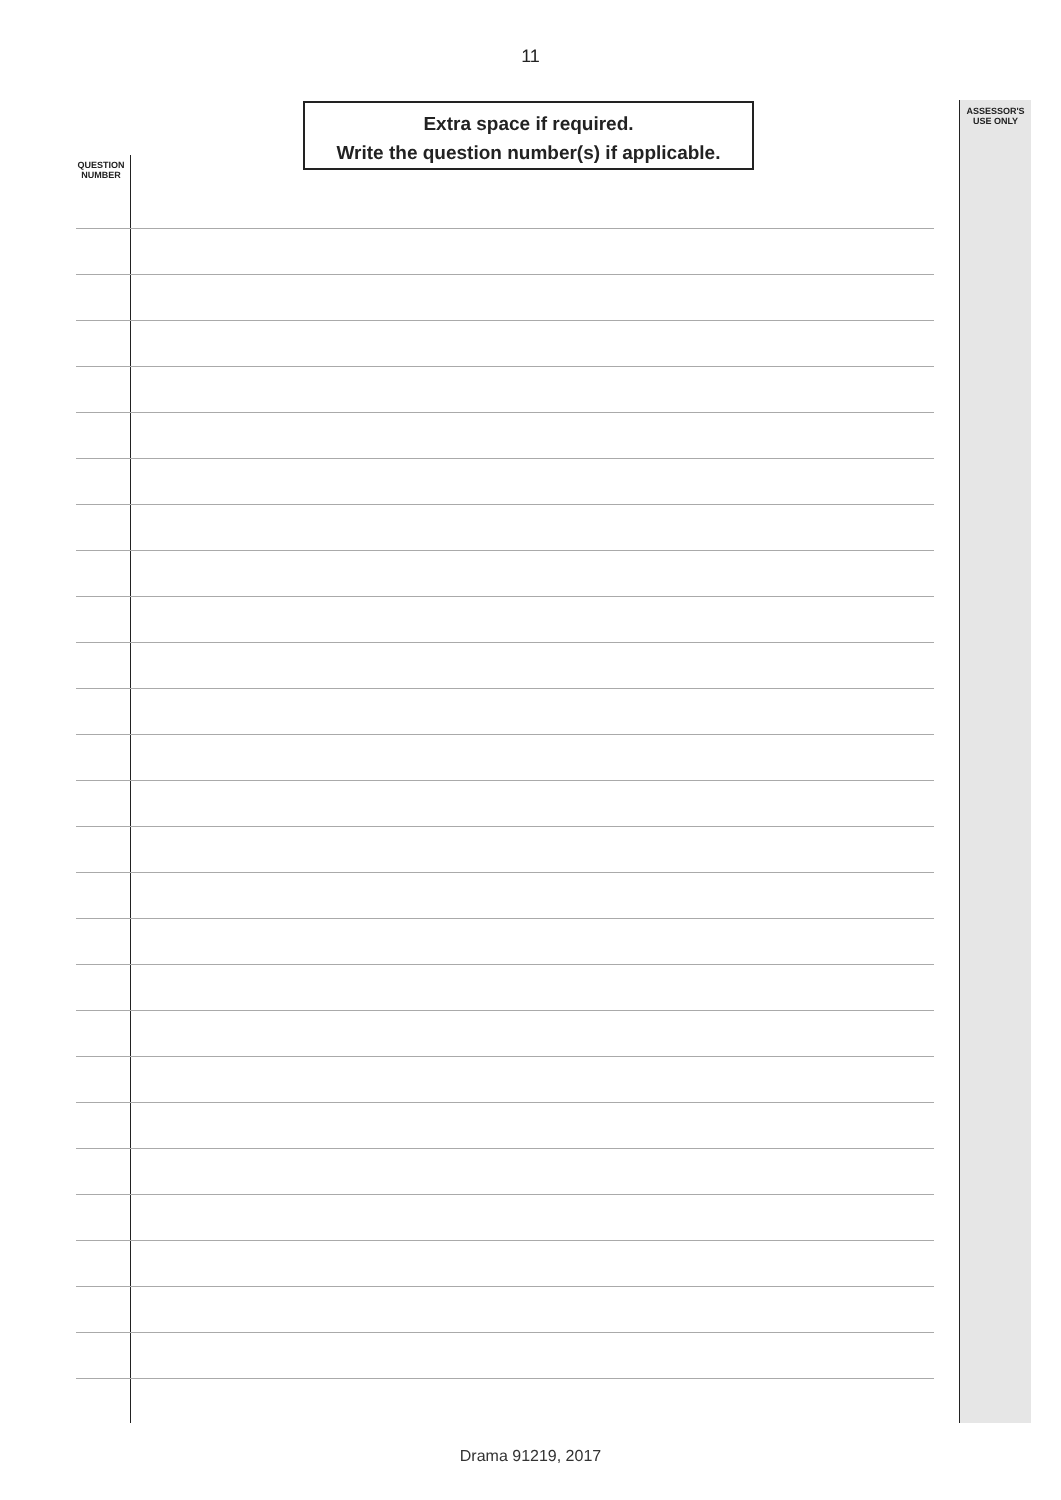11
Extra space if required.
Write the question number(s) if applicable.
ASSESSOR'S
USE ONLY
QUESTION
NUMBER
Drama 91219, 2017